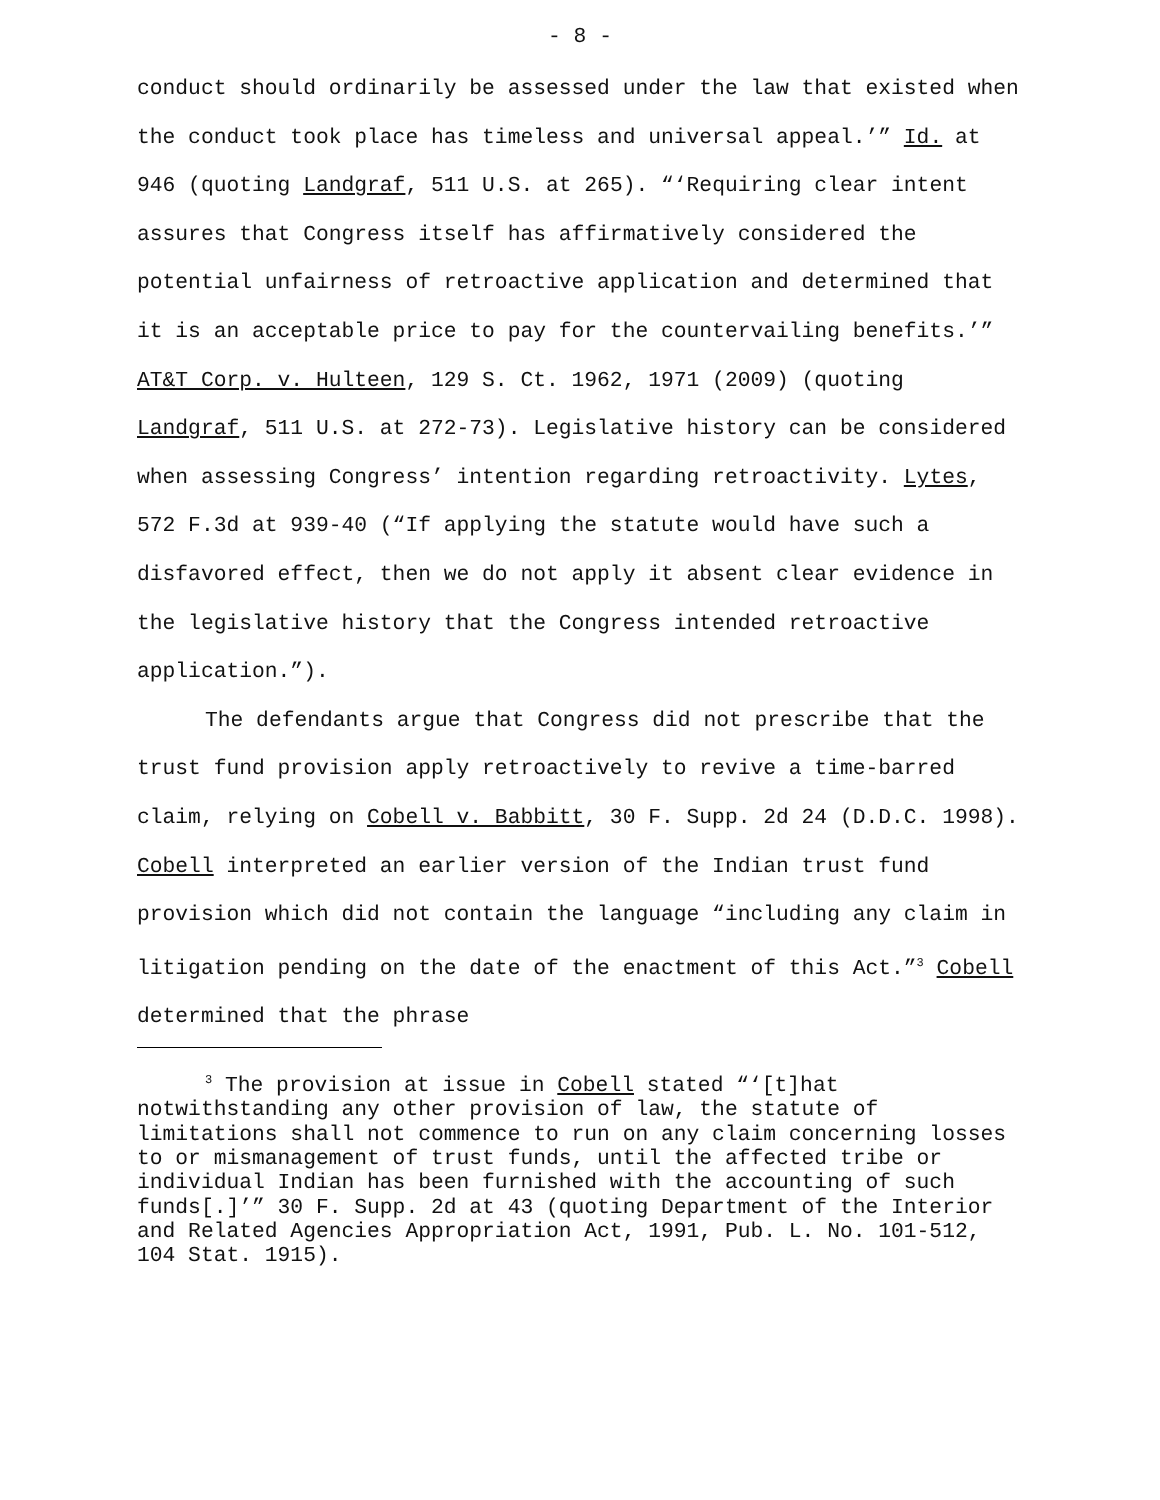- 8 -
conduct should ordinarily be assessed under the law that existed when the conduct took place has timeless and universal appeal.’” Id. at 946 (quoting Landgraf, 511 U.S. at 265). “‘Requiring clear intent assures that Congress itself has affirmatively considered the potential unfairness of retroactive application and determined that it is an acceptable price to pay for the countervailing benefits.’” AT&T Corp. v. Hulteen, 129 S. Ct. 1962, 1971 (2009) (quoting Landgraf, 511 U.S. at 272-73). Legislative history can be considered when assessing Congress’ intention regarding retroactivity. Lytes, 572 F.3d at 939-40 (“If applying the statute would have such a disfavored effect, then we do not apply it absent clear evidence in the legislative history that the Congress intended retroactive application.”).
The defendants argue that Congress did not prescribe that the trust fund provision apply retroactively to revive a time-barred claim, relying on Cobell v. Babbitt, 30 F. Supp. 2d 24 (D.D.C. 1998). Cobell interpreted an earlier version of the Indian trust fund provision which did not contain the language “including any claim in litigation pending on the date of the enactment of this Act.”<sup>3</sup> Cobell determined that the phrase
<sup>3</sup> The provision at issue in Cobell stated “‘[t]hat notwithstanding any other provision of law, the statute of limitations shall not commence to run on any claim concerning losses to or mismanagement of trust funds, until the affected tribe or individual Indian has been furnished with the accounting of such funds[.]’” 30 F. Supp. 2d at 43 (quoting Department of the Interior and Related Agencies Appropriation Act, 1991, Pub. L. No. 101-512, 104 Stat. 1915).